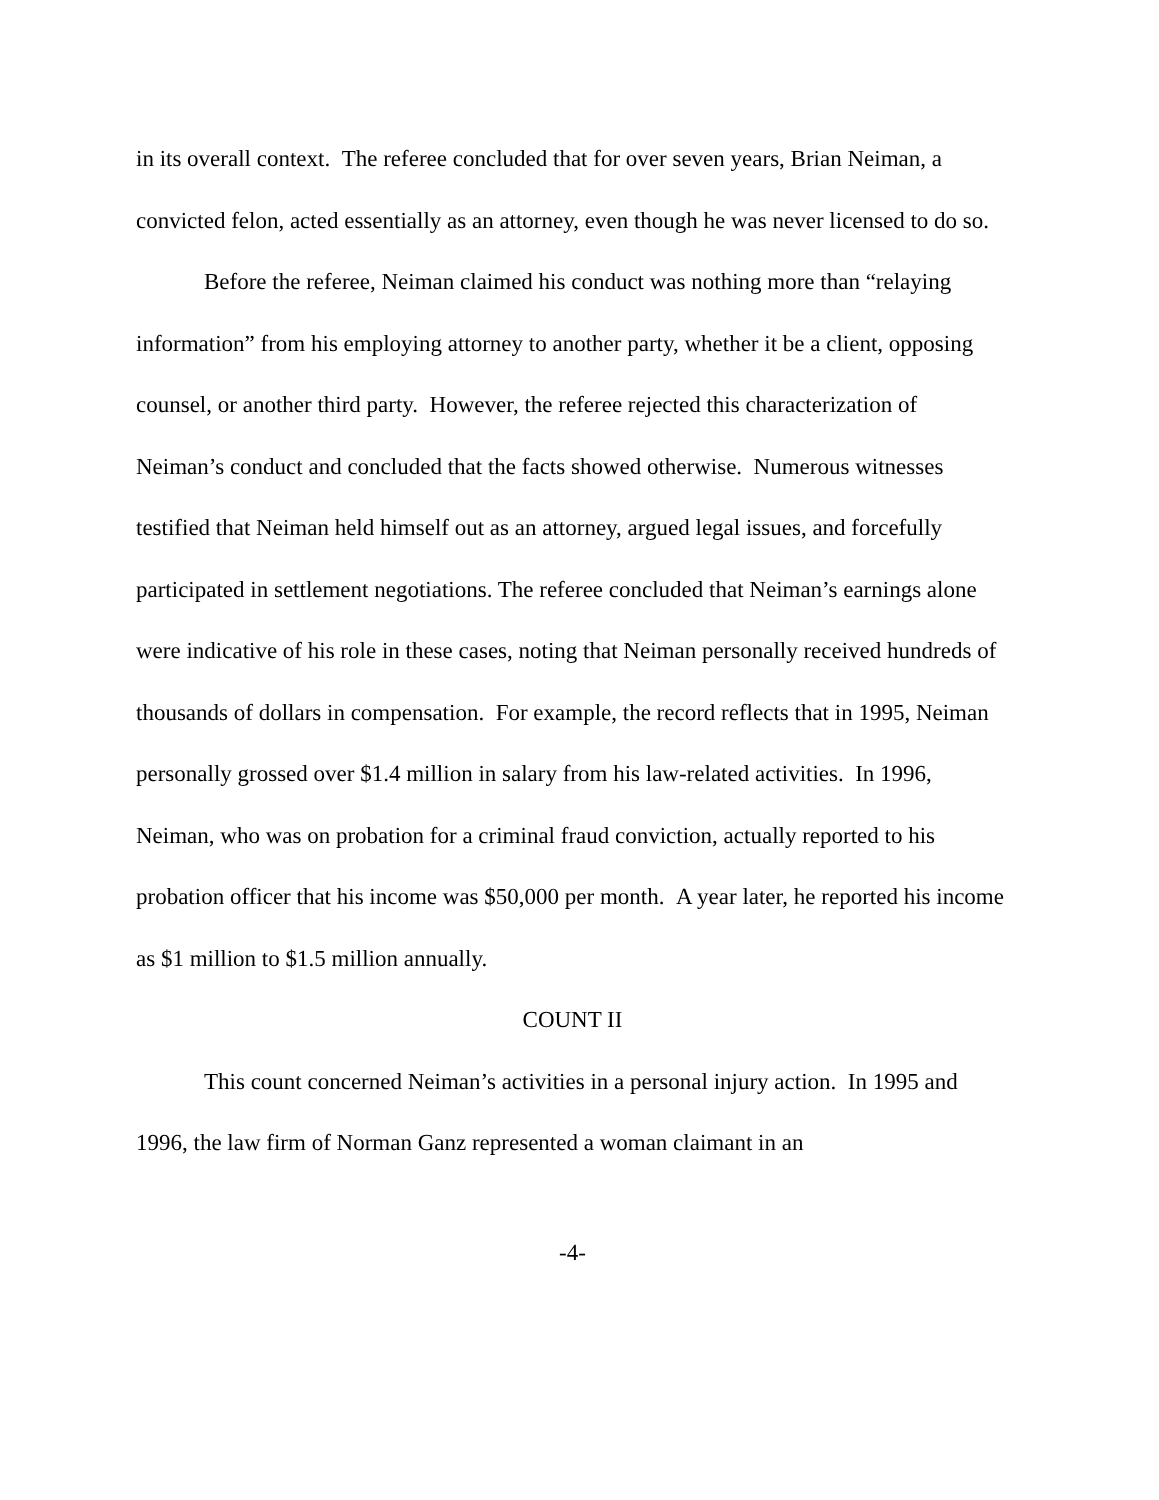in its overall context. The referee concluded that for over seven years, Brian Neiman, a convicted felon, acted essentially as an attorney, even though he was never licensed to do so.
Before the referee, Neiman claimed his conduct was nothing more than “relaying information” from his employing attorney to another party, whether it be a client, opposing counsel, or another third party. However, the referee rejected this characterization of Neiman’s conduct and concluded that the facts showed otherwise. Numerous witnesses testified that Neiman held himself out as an attorney, argued legal issues, and forcefully participated in settlement negotiations. The referee concluded that Neiman’s earnings alone were indicative of his role in these cases, noting that Neiman personally received hundreds of thousands of dollars in compensation. For example, the record reflects that in 1995, Neiman personally grossed over $1.4 million in salary from his law-related activities. In 1996, Neiman, who was on probation for a criminal fraud conviction, actually reported to his probation officer that his income was $50,000 per month. A year later, he reported his income as $1 million to $1.5 million annually.
COUNT II
This count concerned Neiman’s activities in a personal injury action. In 1995 and 1996, the law firm of Norman Ganz represented a woman claimant in an
-4-